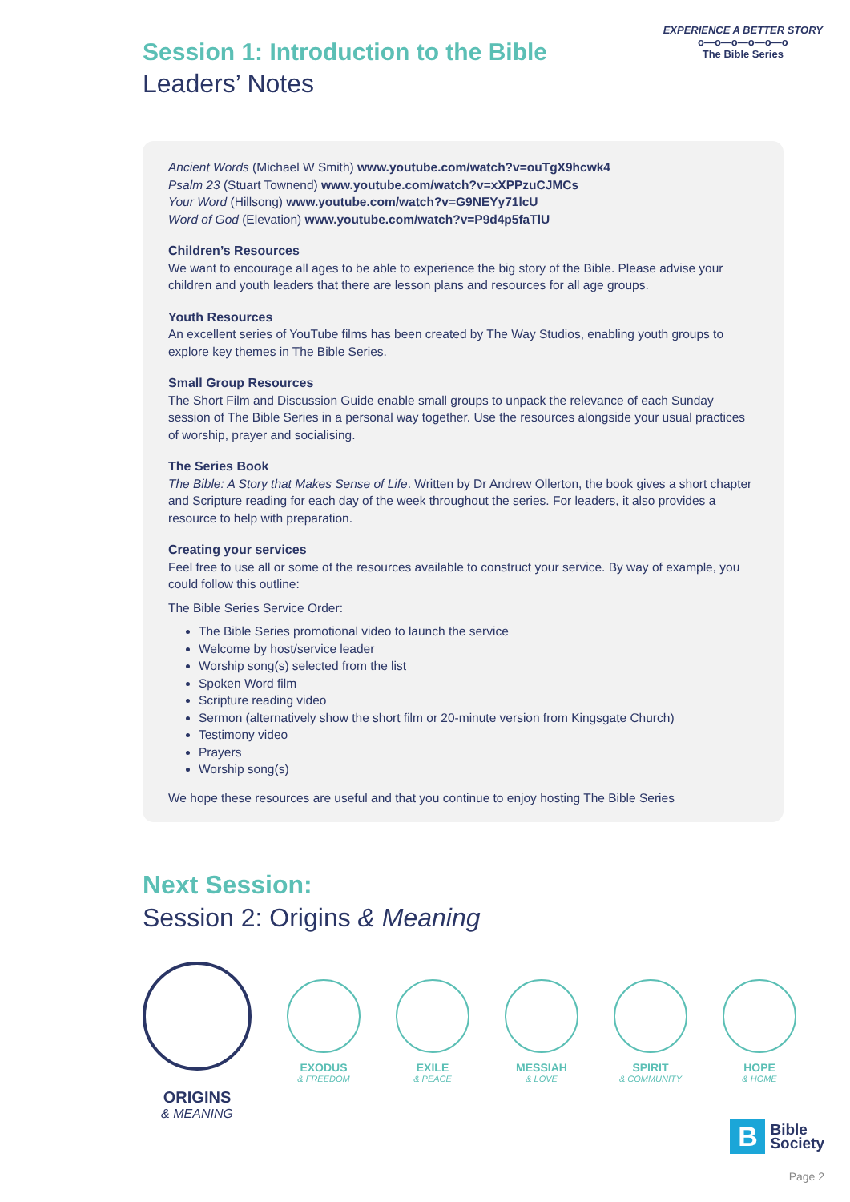Session 1: Introduction to the Bible
Leaders’ Notes
EXPERIENCE A BETTER STORY
o—o—o—o—o—o
The Bible Series
Ancient Words (Michael W Smith) www.youtube.com/watch?v=ouTgX9hcwk4
Psalm 23 (Stuart Townend) www.youtube.com/watch?v=xXPPzuCJMCs
Your Word (Hillsong) www.youtube.com/watch?v=G9NEYy71lcU
Word of God (Elevation) www.youtube.com/watch?v=P9d4p5faTlU
Children’s Resources
We want to encourage all ages to be able to experience the big story of the Bible. Please advise your children and youth leaders that there are lesson plans and resources for all age groups.
Youth Resources
An excellent series of YouTube films has been created by The Way Studios, enabling youth groups to explore key themes in The Bible Series.
Small Group Resources
The Short Film and Discussion Guide enable small groups to unpack the relevance of each Sunday session of The Bible Series in a personal way together. Use the resources alongside your usual practices of worship, prayer and socialising.
The Series Book
The Bible: A Story that Makes Sense of Life. Written by Dr Andrew Ollerton, the book gives a short chapter and Scripture reading for each day of the week throughout the series. For leaders, it also provides a resource to help with preparation.
Creating your services
Feel free to use all or some of the resources available to construct your service. By way of example, you could follow this outline:
The Bible Series Service Order:
The Bible Series promotional video to launch the service
Welcome by host/service leader
Worship song(s) selected from the list
Spoken Word film
Scripture reading video
Sermon (alternatively show the short film or 20-minute version from Kingsgate Church)
Testimony video
Prayers
Worship song(s)
We hope these resources are useful and that you continue to enjoy hosting The Bible Series
Next Session:
Session 2: Origins & Meaning
ORIGINS
& MEANING
EXODUS
& FREEDOM
EXILE
& PEACE
MESSIAH
& LOVE
SPIRIT
& COMMUNITY
HOPE
& HOME
B
Bible
Society
Page 2